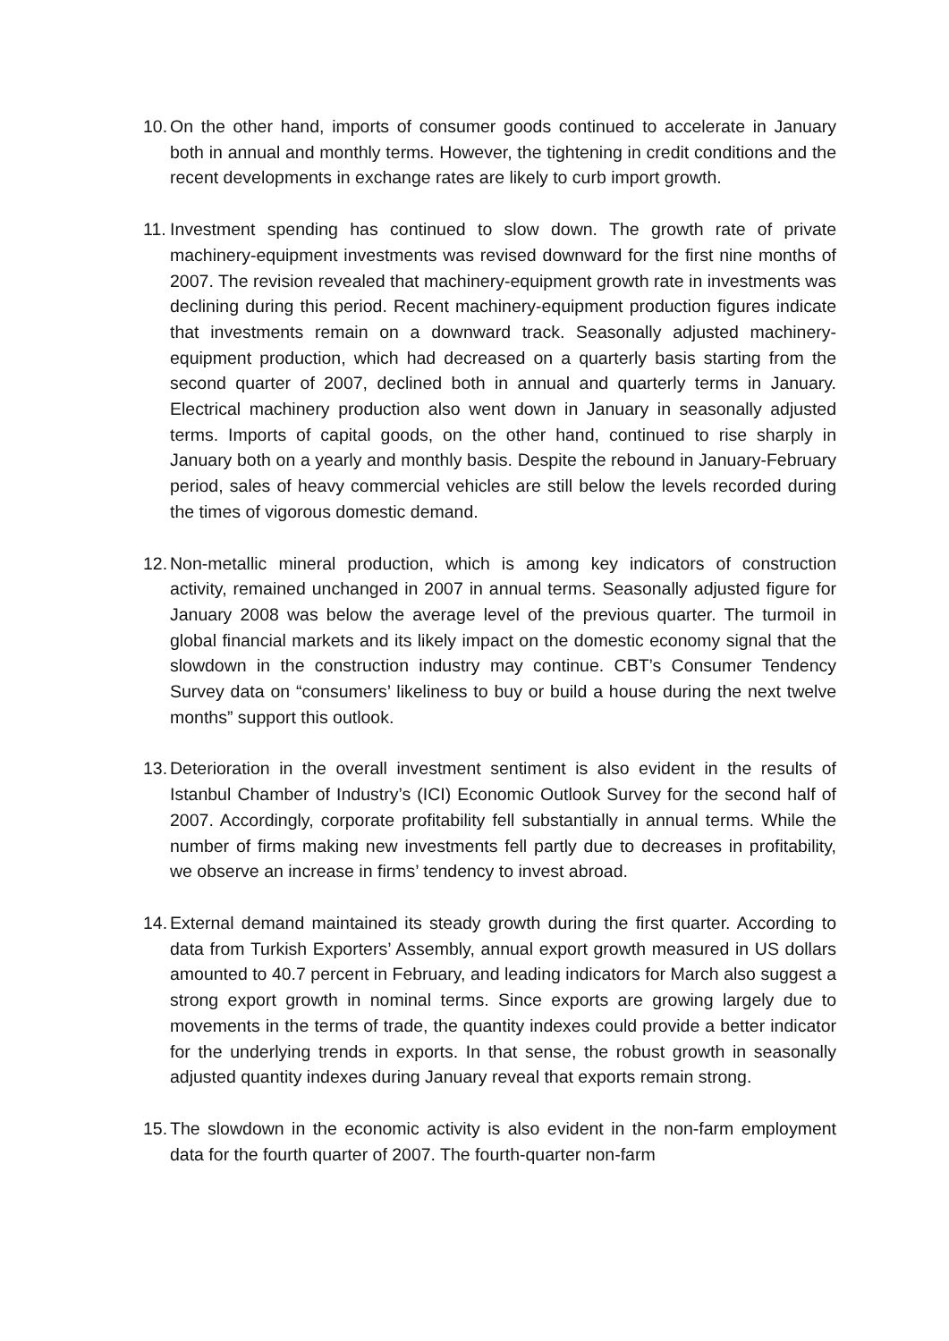10.
On the other hand, imports of consumer goods continued to accelerate in January both in annual and monthly terms. However, the tightening in credit conditions and the recent developments in exchange rates are likely to curb import growth.
11.
Investment spending has continued to slow down. The growth rate of private machinery-equipment investments was revised downward for the first nine months of 2007. The revision revealed that machinery-equipment growth rate in investments was declining during this period. Recent machinery-equipment production figures indicate that investments remain on a downward track. Seasonally adjusted machinery-equipment production, which had decreased on a quarterly basis starting from the second quarter of 2007, declined both in annual and quarterly terms in January. Electrical machinery production also went down in January in seasonally adjusted terms. Imports of capital goods, on the other hand, continued to rise sharply in January both on a yearly and monthly basis. Despite the rebound in January-February period, sales of heavy commercial vehicles are still below the levels recorded during the times of vigorous domestic demand.
12.
Non-metallic mineral production, which is among key indicators of construction activity, remained unchanged in 2007 in annual terms. Seasonally adjusted figure for January 2008 was below the average level of the previous quarter. The turmoil in global financial markets and its likely impact on the domestic economy signal that the slowdown in the construction industry may continue. CBT’s Consumer Tendency Survey data on “consumers’ likeliness to buy or build a house during the next twelve months” support this outlook.
13.
Deterioration in the overall investment sentiment is also evident in the results of Istanbul Chamber of Industry’s (ICI) Economic Outlook Survey for the second half of 2007. Accordingly, corporate profitability fell substantially in annual terms. While the number of firms making new investments fell partly due to decreases in profitability, we observe an increase in firms’ tendency to invest abroad.
14.
External demand maintained its steady growth during the first quarter. According to data from Turkish Exporters’ Assembly, annual export growth measured in US dollars amounted to 40.7 percent in February, and leading indicators for March also suggest a strong export growth in nominal terms. Since exports are growing largely due to movements in the terms of trade, the quantity indexes could provide a better indicator for the underlying trends in exports. In that sense, the robust growth in seasonally adjusted quantity indexes during January reveal that exports remain strong.
15.
The slowdown in the economic activity is also evident in the non-farm employment data for the fourth quarter of 2007. The fourth-quarter non-farm